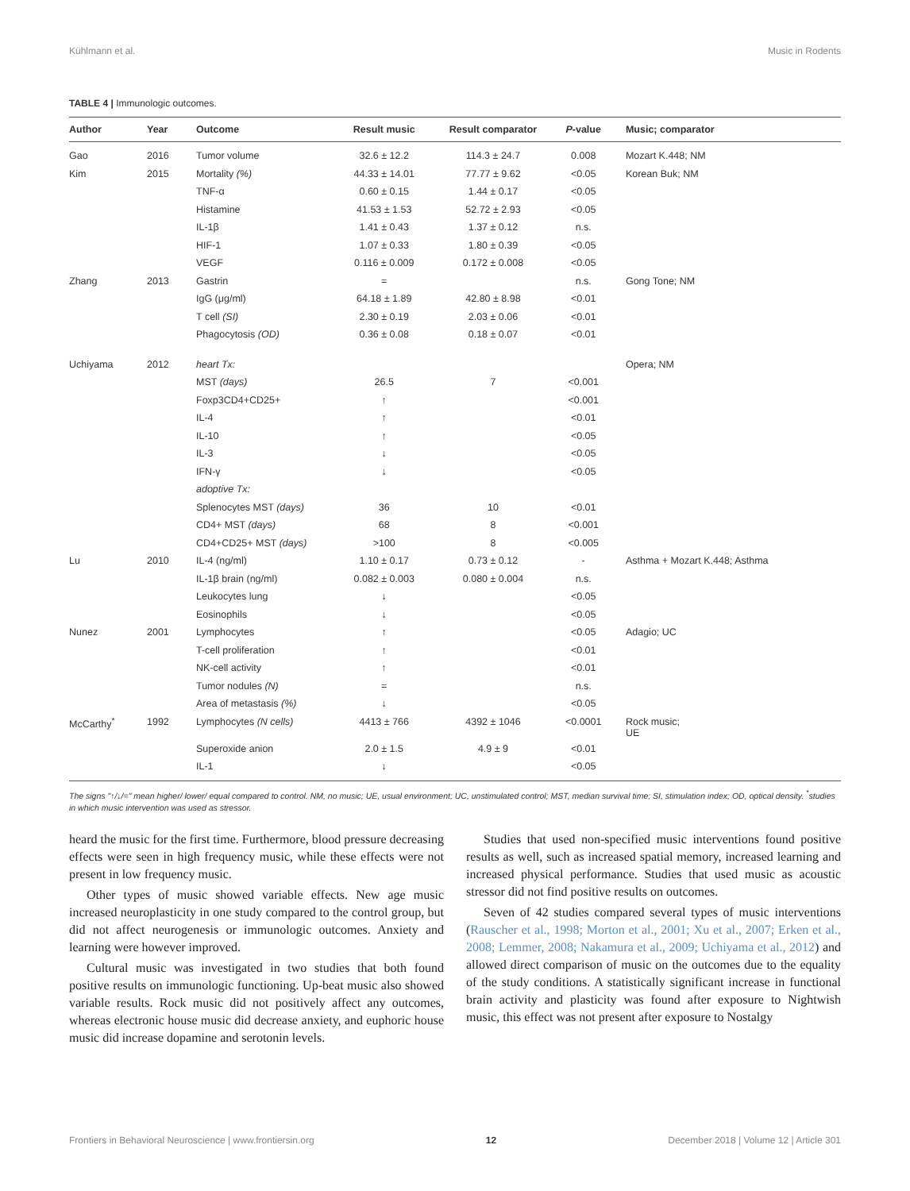Kühlmann et al. Music in Rodents
TABLE 4 | Immunologic outcomes.
| Author | Year | Outcome | Result music | Result comparator | P -value | Music; comparator |
| --- | --- | --- | --- | --- | --- | --- |
| Gao | 2016 | Tumor volume | 32.6 ± 12.2 | 114.3 ± 24.7 | 0.008 | Mozart K.448; NM |
| Kim | 2015 | Mortality (%) | 44.33 ± 14.01 | 77.77 ± 9.62 | <0.05 | Korean Buk; NM |
| | | TNF-α | 0.60 ± 0.15 | 1.44 ± 0.17 | <0.05 | |
| | | Histamine | 41.53 ± 1.53 | 52.72 ± 2.93 | <0.05 | |
| | | IL-1β | 1.41 ± 0.43 | 1.37 ± 0.12 | n.s. | |
| | | HIF-1 | 1.07 ± 0.33 | 1.80 ± 0.39 | <0.05 | |
| | | VEGF | 0.116 ± 0.009 | 0.172 ± 0.008 | <0.05 | |
| Zhang | 2013 | Gastrin | = | | n.s. | Gong Tone; NM |
| | | IgG (μg/ml) | 64.18 ± 1.89 | 42.80 ± 8.98 | <0.01 | |
| | | T cell (SI) | 2.30 ± 0.19 | 2.03 ± 0.06 | <0.01 | |
| | | Phagocytosis (OD) | 0.36 ± 0.08 | 0.18 ± 0.07 | <0.01 | |
| Uchiyama | 2012 | heart Tx: | | | | Opera; NM |
| | | MST (days) | 26.5 | 7 | <0.001 | |
| | | Foxp3CD4+CD25+ | ↑ | | <0.001 | |
| | | IL-4 | ↑ | | <0.01 | |
| | | IL-10 | ↑ | | <0.05 | |
| | | IL-3 | ↓ | | <0.05 | |
| | | IFN-γ | ↓ | | <0.05 | |
| | | adoptive Tx: | | | | |
| | | Splenocytes MST (days) | 36 | 10 | <0.01 | |
| | | CD4+ MST (days) | 68 | 8 | <0.001 | |
| | | CD4+CD25+ MST (days) | >100 | 8 | <0.005 | |
| Lu | 2010 | IL-4 (ng/ml) | 1.10 ± 0.17 | 0.73 ± 0.12 | - | Asthma + Mozart K.448; Asthma |
| | | IL-1β brain (ng/ml) | 0.082 ± 0.003 | 0.080 ± 0.004 | n.s. | |
| | | Leukocytes lung | ↓ | | <0.05 | |
| | | Eosinophils | ↓ | | <0.05 | |
| Nunez | 2001 | Lymphocytes | ↑ | | <0.05 | Adagio; UC |
| | | T-cell proliferation | ↑ | | <0.01 | |
| | | NK-cell activity | ↑ | | <0.01 | |
| | | Tumor nodules (N) | = | | n.s. | |
| | | Area of metastasis (%) | ↓ | | <0.05 | |
| McCarthy<sup>*</sup> | 1992 | Lymphocytes (N cells) | 4413 ± 766 | 4392 ± 1046 | <0.0001 | Rock music; UE |
| | | Superoxide anion | 2.0 ± 1.5 | 4.9 ± 9 | <0.01 | |
| | | IL-1 | ↓ | | <0.05 | |
The signs "↑/↓/=" mean higher/ lower/ equal compared to control. NM, no music; UE, usual environment; UC, unstimulated control; MST, median survival time; SI, stimulation index; OD, optical density. <sup>*</sup>studies in which music intervention was used as stressor.
heard the music for the first time. Furthermore, blood pressure decreasing effects were seen in high frequency music, while these effects were not present in low frequency music.
Other types of music showed variable effects. New age music increased neuroplasticity in one study compared to the control group, but did not affect neurogenesis or immunologic outcomes. Anxiety and learning were however improved.
Cultural music was investigated in two studies that both found positive results on immunologic functioning. Up-beat music also showed variable results. Rock music did not positively affect any outcomes, whereas electronic house music did decrease anxiety, and euphoric house music did increase dopamine and serotonin levels.
Studies that used non-specified music interventions found positive results as well, such as increased spatial memory, increased learning and increased physical performance. Studies that used music as acoustic stressor did not find positive results on outcomes.
Seven of 42 studies compared several types of music interventions (Rauscher et al., 1998; Morton et al., 2001; Xu et al., 2007; Erken et al., 2008; Lemmer, 2008; Nakamura et al., 2009; Uchiyama et al., 2012) and allowed direct comparison of music on the outcomes due to the equality of the study conditions. A statistically significant increase in functional brain activity and plasticity was found after exposure to Nightwish music, this effect was not present after exposure to Nostalgy
Frontiers in Behavioral Neuroscience | www.frontiersin.org 12 December 2018 | Volume 12 | Article 301